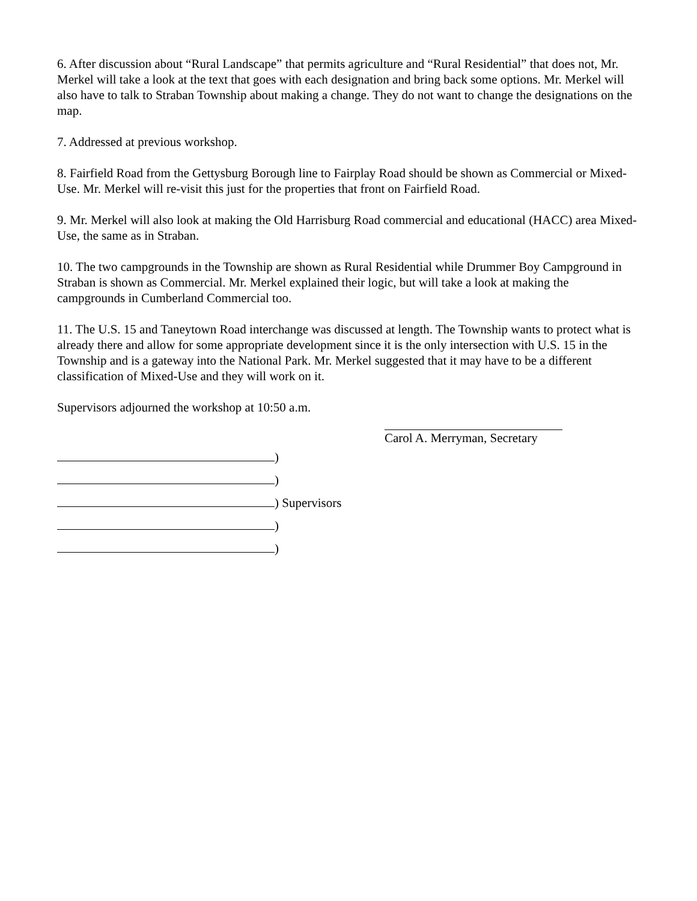6. After discussion about “Rural Landscape” that permits agriculture and “Rural Residential” that does not, Mr. Merkel will take a look at the text that goes with each designation and bring back some options. Mr. Merkel will also have to talk to Straban Township about making a change. They do not want to change the designations on the map.
7. Addressed at previous workshop.
8. Fairfield Road from the Gettysburg Borough line to Fairplay Road should be shown as Commercial or Mixed-Use. Mr. Merkel will re-visit this just for the properties that front on Fairfield Road.
9. Mr. Merkel will also look at making the Old Harrisburg Road commercial and educational (HACC) area Mixed-Use, the same as in Straban.
10. The two campgrounds in the Township are shown as Rural Residential while Drummer Boy Campground in Straban is shown as Commercial. Mr. Merkel explained their logic, but will take a look at making the campgrounds in Cumberland Commercial too.
11. The U.S. 15 and Taneytown Road interchange was discussed at length. The Township wants to protect what is already there and allow for some appropriate development since it is the only intersection with U.S. 15 in the Township and is a gateway into the National Park. Mr. Merkel suggested that it may have to be a different classification of Mixed-Use and they will work on it.
Supervisors adjourned the workshop at 10:50 a.m.
Carol A. Merryman, Secretary
)
)
) Supervisors
)
)